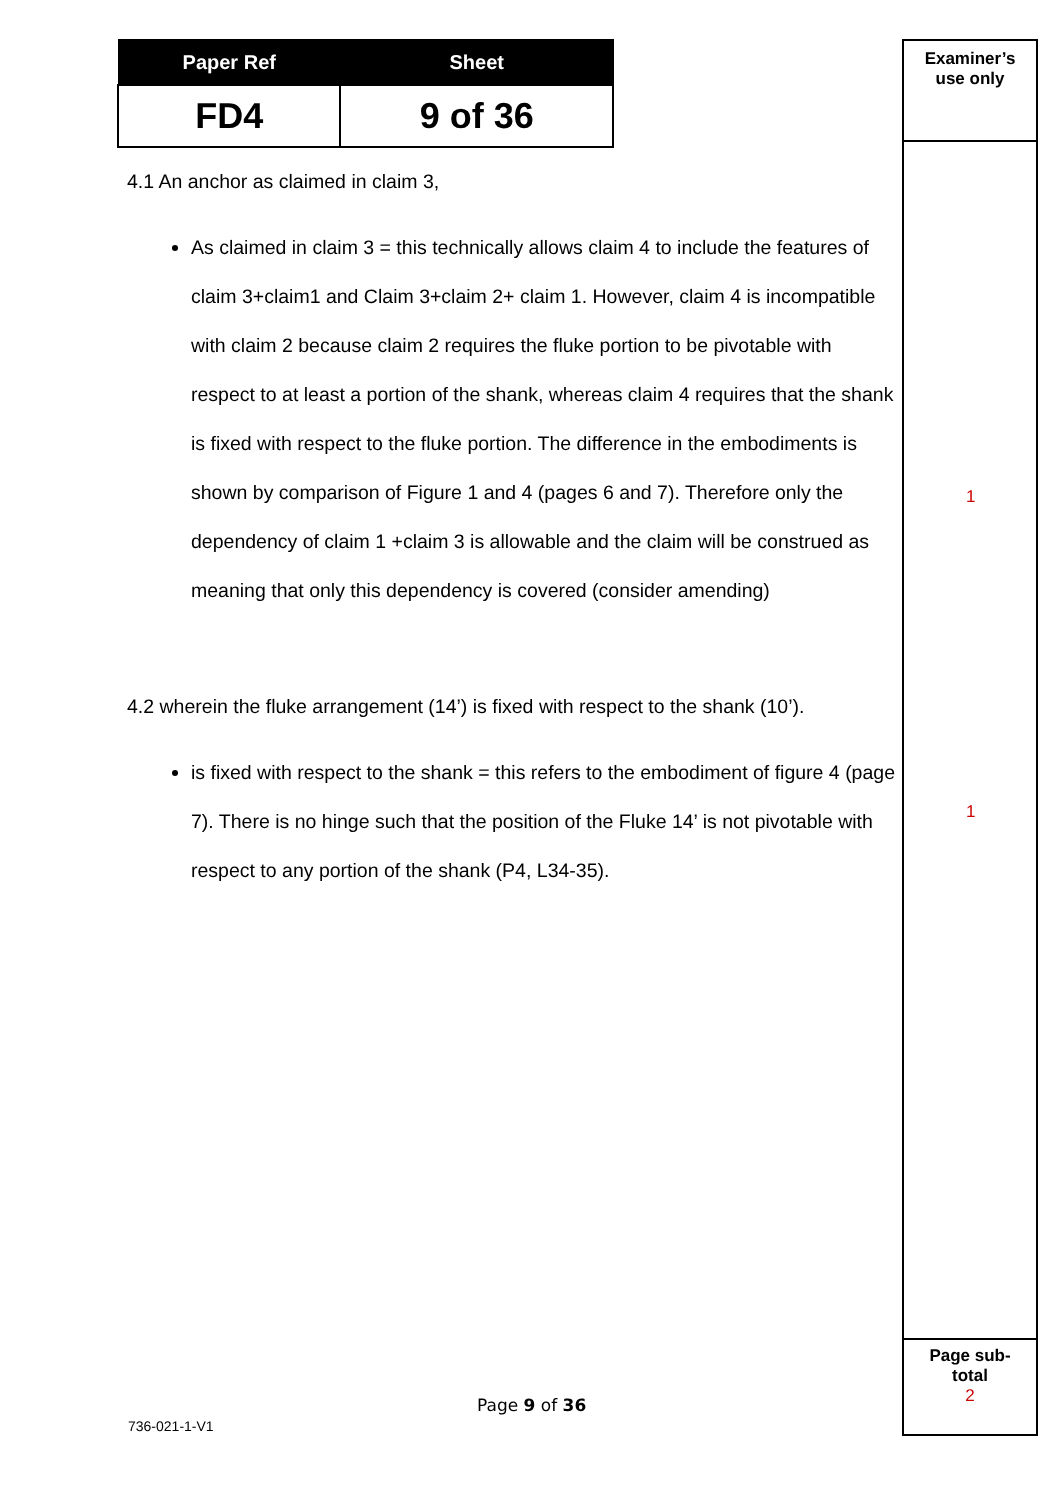| Paper Ref | Sheet |
| --- | --- |
| FD4 | 9 of 36 |
4.1 An anchor as claimed in claim 3,
As claimed in claim 3 = this technically allows claim 4 to include the features of claim 3+claim1 and Claim 3+claim 2+ claim 1. However, claim 4 is incompatible with claim 2 because claim 2 requires the fluke portion to be pivotable with respect to at least a portion of the shank, whereas claim 4 requires that the shank is fixed with respect to the fluke portion. The difference in the embodiments is shown by comparison of Figure 1 and 4 (pages 6 and 7). Therefore only the dependency of claim 1 +claim 3 is allowable and the claim will be construed as meaning that only this dependency is covered (consider amending)
4.2 wherein the fluke arrangement (14’) is fixed with respect to the shank (10’).
is fixed with respect to the shank = this refers to the embodiment of figure 4 (page 7). There is no hinge such that the position of the Fluke 14’ is not pivotable with respect to any portion of the shank (P4, L34-35).
Examiner’s
use only
Page sub-
total
2
1
1
Page 9 of 36
736-021-1-V1